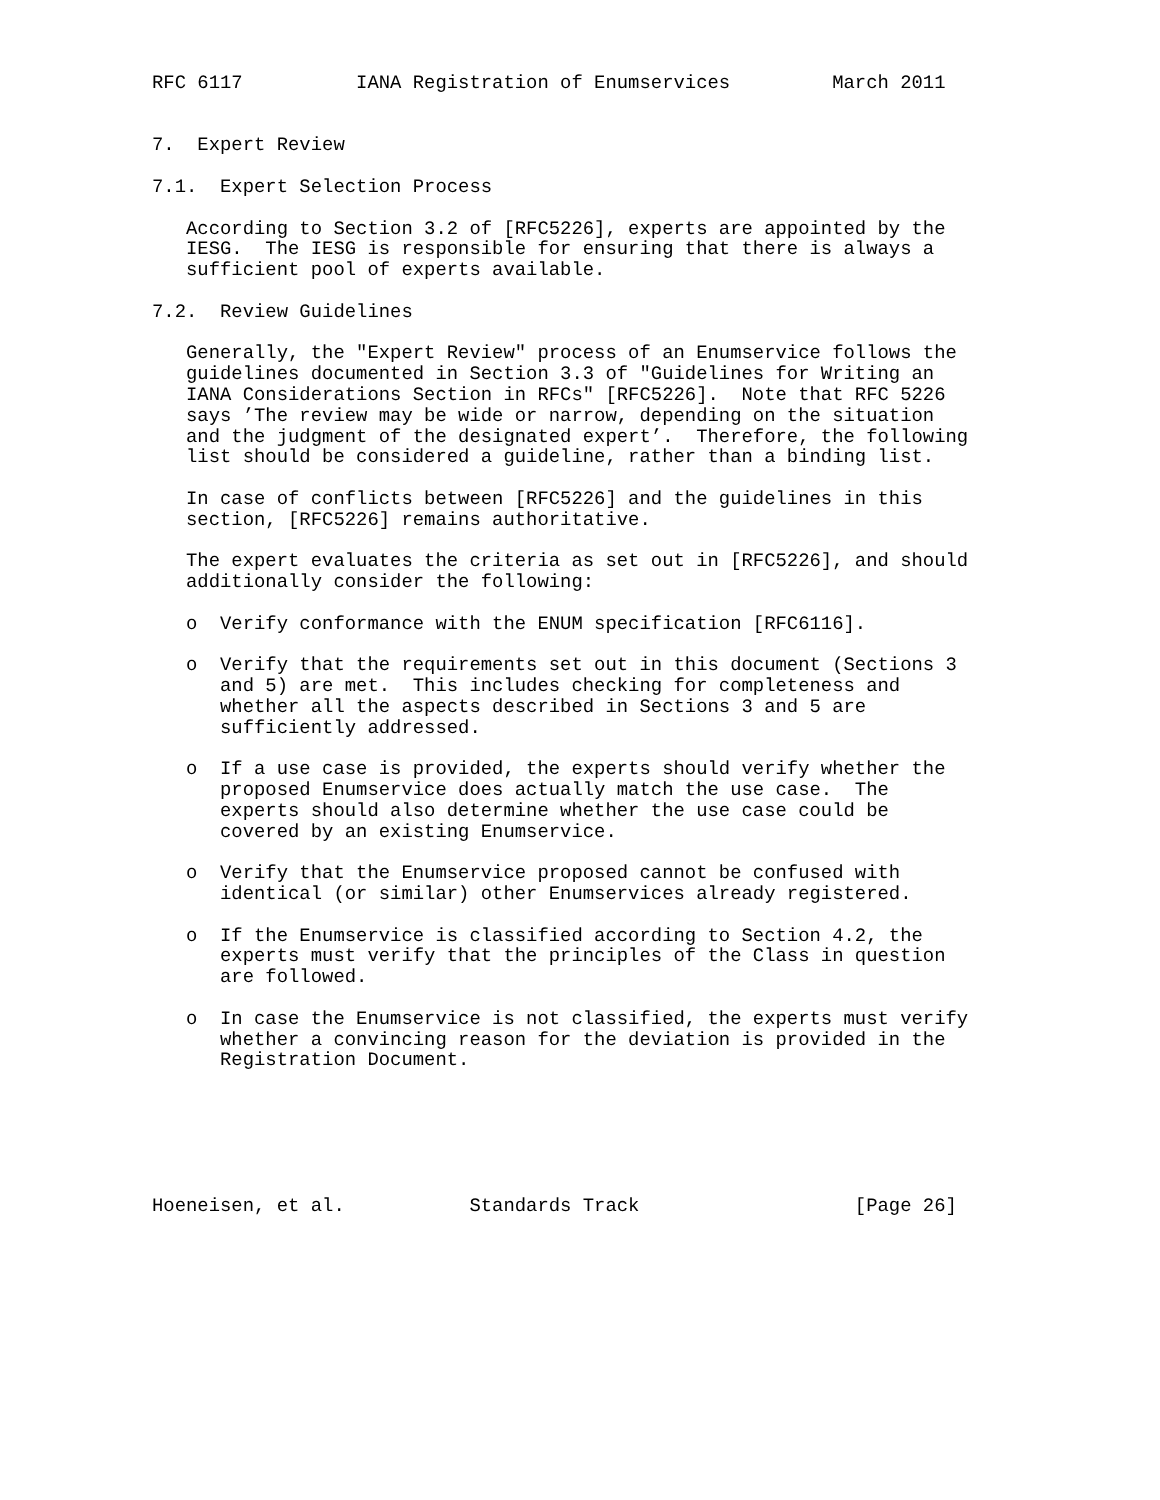RFC 6117          IANA Registration of Enumservices         March 2011


7.  Expert Review

7.1.  Expert Selection Process

   According to Section 3.2 of [RFC5226], experts are appointed by the
   IESG.  The IESG is responsible for ensuring that there is always a
   sufficient pool of experts available.

7.2.  Review Guidelines

   Generally, the "Expert Review" process of an Enumservice follows the
   guidelines documented in Section 3.3 of "Guidelines for Writing an
   IANA Considerations Section in RFCs" [RFC5226].  Note that RFC 5226
   says ’The review may be wide or narrow, depending on the situation
   and the judgment of the designated expert’.  Therefore, the following
   list should be considered a guideline, rather than a binding list.

   In case of conflicts between [RFC5226] and the guidelines in this
   section, [RFC5226] remains authoritative.

   The expert evaluates the criteria as set out in [RFC5226], and should
   additionally consider the following:

   o  Verify conformance with the ENUM specification [RFC6116].

   o  Verify that the requirements set out in this document (Sections 3
      and 5) are met.  This includes checking for completeness and
      whether all the aspects described in Sections 3 and 5 are
      sufficiently addressed.

   o  If a use case is provided, the experts should verify whether the
      proposed Enumservice does actually match the use case.  The
      experts should also determine whether the use case could be
      covered by an existing Enumservice.

   o  Verify that the Enumservice proposed cannot be confused with
      identical (or similar) other Enumservices already registered.

   o  If the Enumservice is classified according to Section 4.2, the
      experts must verify that the principles of the Class in question
      are followed.

   o  In case the Enumservice is not classified, the experts must verify
      whether a convincing reason for the deviation is provided in the
      Registration Document.






Hoeneisen, et al.           Standards Track                   [Page 26]